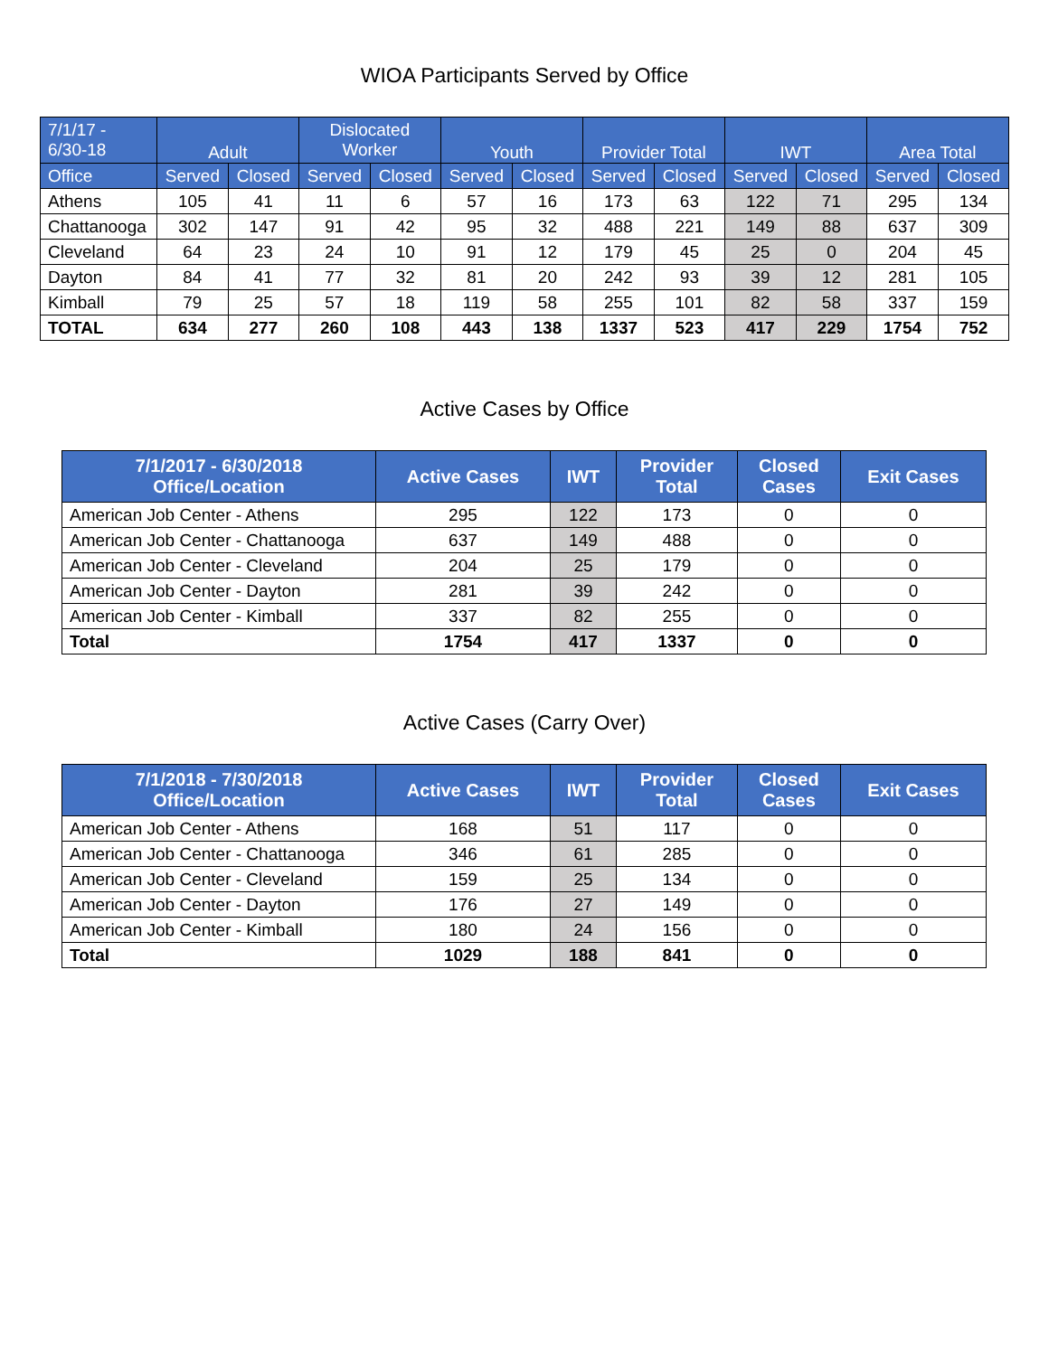WIOA Participants Served by Office
| 7/1/17 - 6/30-18 | Adult | | Dislocated Worker | | Youth | | Provider Total | | IWT | | Area Total | |
| --- | --- | --- | --- | --- | --- | --- | --- | --- | --- | --- | --- | --- |
| Office | Served | Closed | Served | Closed | Served | Closed | Served | Closed | Served | Closed | Served | Closed |
| Athens | 105 | 41 | 11 | 6 | 57 | 16 | 173 | 63 | 122 | 71 | 295 | 134 |
| Chattanooga | 302 | 147 | 91 | 42 | 95 | 32 | 488 | 221 | 149 | 88 | 637 | 309 |
| Cleveland | 64 | 23 | 24 | 10 | 91 | 12 | 179 | 45 | 25 | 0 | 204 | 45 |
| Dayton | 84 | 41 | 77 | 32 | 81 | 20 | 242 | 93 | 39 | 12 | 281 | 105 |
| Kimball | 79 | 25 | 57 | 18 | 119 | 58 | 255 | 101 | 82 | 58 | 337 | 159 |
| TOTAL | 634 | 277 | 260 | 108 | 443 | 138 | 1337 | 523 | 417 | 229 | 1754 | 752 |
Active Cases by Office
| 7/1/2017 - 6/30/2018 Office/Location | Active Cases | IWT | Provider Total | Closed Cases | Exit Cases |
| --- | --- | --- | --- | --- | --- |
| American Job Center - Athens | 295 | 122 | 173 | 0 | 0 |
| American Job Center - Chattanooga | 637 | 149 | 488 | 0 | 0 |
| American Job Center - Cleveland | 204 | 25 | 179 | 0 | 0 |
| American Job Center - Dayton | 281 | 39 | 242 | 0 | 0 |
| American Job Center - Kimball | 337 | 82 | 255 | 0 | 0 |
| Total | 1754 | 417 | 1337 | 0 | 0 |
Active Cases (Carry Over)
| 7/1/2018 - 7/30/2018 Office/Location | Active Cases | IWT | Provider Total | Closed Cases | Exit Cases |
| --- | --- | --- | --- | --- | --- |
| American Job Center - Athens | 168 | 51 | 117 | 0 | 0 |
| American Job Center - Chattanooga | 346 | 61 | 285 | 0 | 0 |
| American Job Center - Cleveland | 159 | 25 | 134 | 0 | 0 |
| American Job Center - Dayton | 176 | 27 | 149 | 0 | 0 |
| American Job Center - Kimball | 180 | 24 | 156 | 0 | 0 |
| Total | 1029 | 188 | 841 | 0 | 0 |